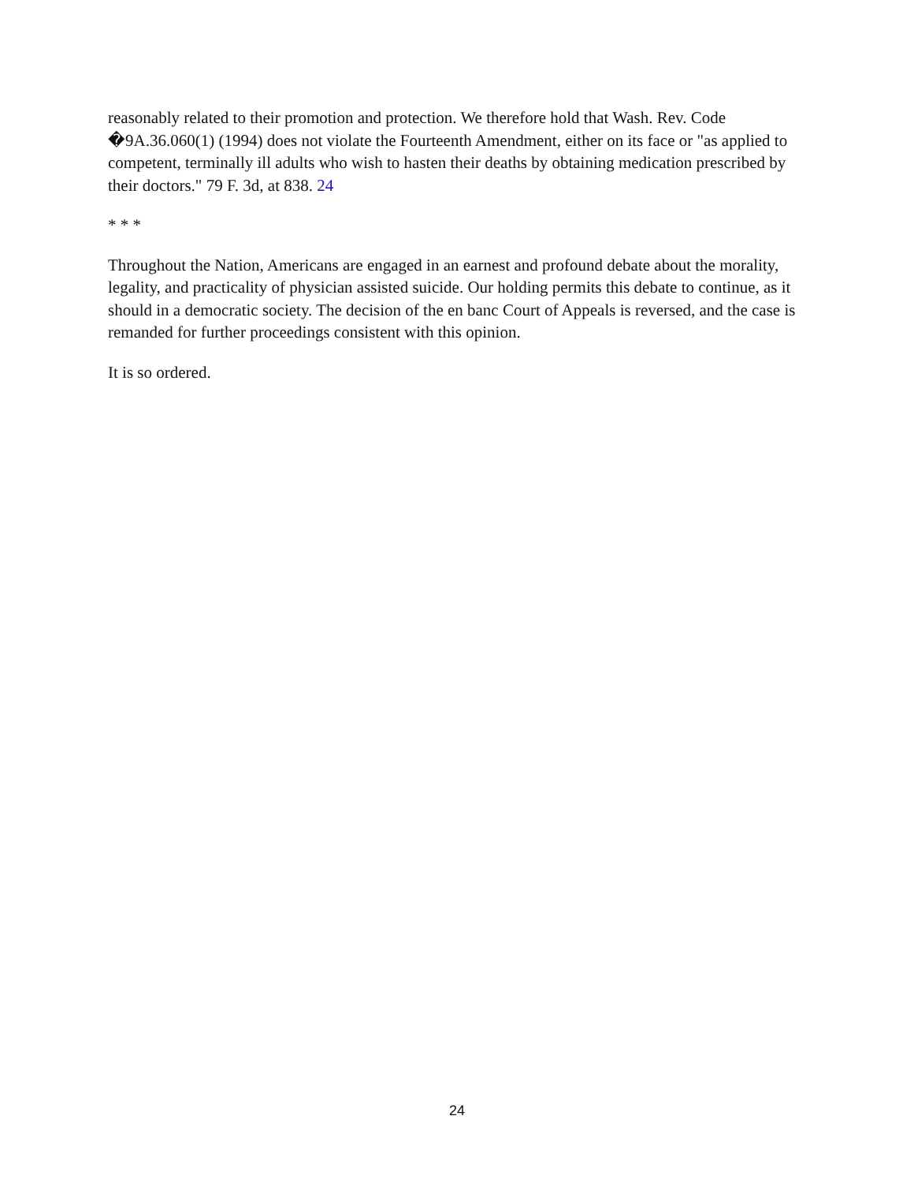reasonably related to their promotion and protection. We therefore hold that Wash. Rev. Code �9A.36.060(1) (1994) does not violate the Fourteenth Amendment, either on its face or "as applied to competent, terminally ill adults who wish to hasten their deaths by obtaining medication prescribed by their doctors." 79 F. 3d, at 838. 24
* * *
Throughout the Nation, Americans are engaged in an earnest and profound debate about the morality, legality, and practicality of physician assisted suicide. Our holding permits this debate to continue, as it should in a democratic society. The decision of the en banc Court of Appeals is reversed, and the case is remanded for further proceedings consistent with this opinion.
It is so ordered.
24